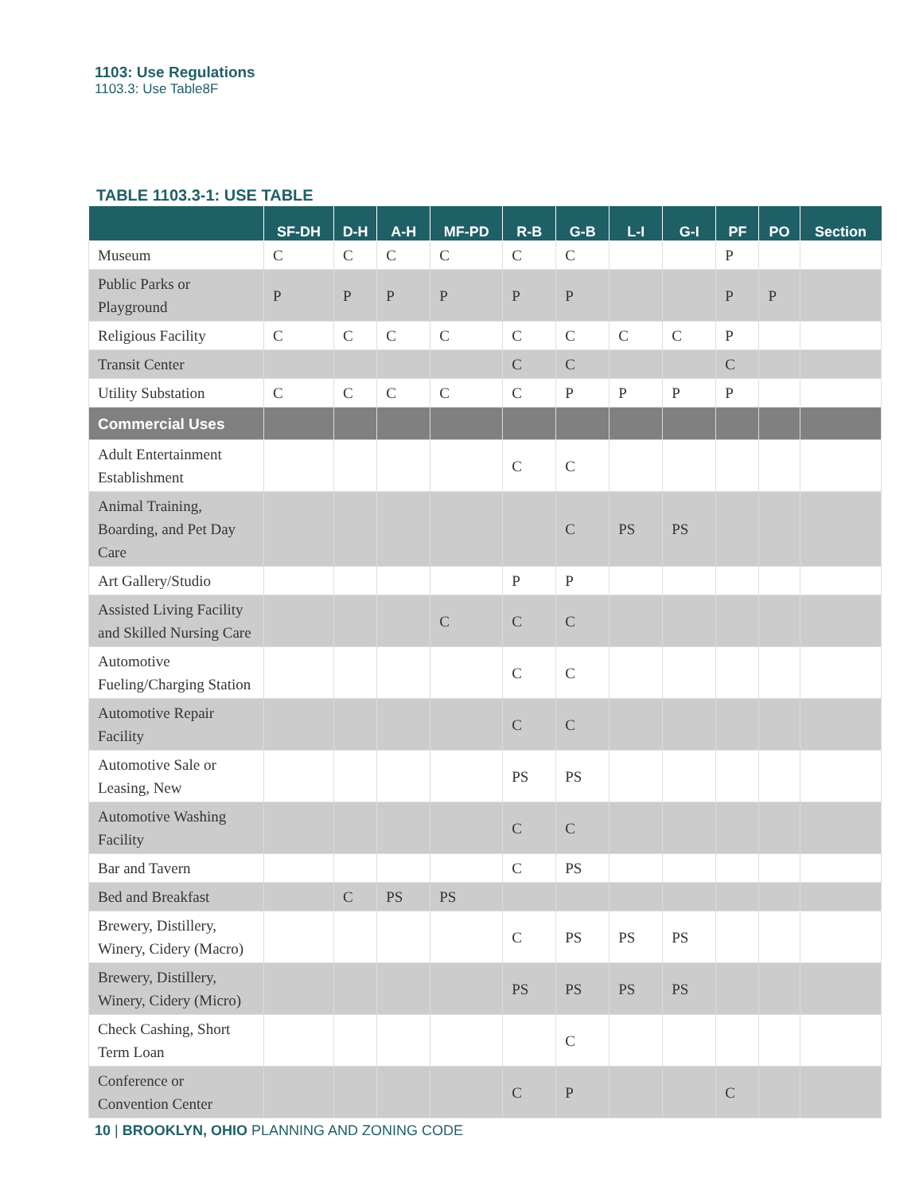1103: Use Regulations
1103.3: Use Table8F
TABLE 1103.3-1: USE TABLE
| | SF-DH | D-H | A-H | MF-PD | R-B | G-B | L-I | G-I | PF | PO | Section |
| --- | --- | --- | --- | --- | --- | --- | --- | --- | --- | --- | --- |
| Museum | C | C | C | C | C | C | | | P | | |
| Public Parks or Playground | P | P | P | P | P | P | | | P | P | |
| Religious Facility | C | C | C | C | C | C | C | C | P | | |
| Transit Center | | | | | C | C | | | C | | |
| Utility Substation | C | C | C | C | C | P | P | P | P | | |
| Commercial Uses | | | | | | | | | | | |
| Adult Entertainment Establishment | | | | | C | C | | | | | |
| Animal Training, Boarding, and Pet Day Care | | | | | | C | PS | PS | | | |
| Art Gallery/Studio | | | | | P | P | | | | | |
| Assisted Living Facility and Skilled Nursing Care | | | | C | C | C | | | | | |
| Automotive Fueling/Charging Station | | | | | C | C | | | | | |
| Automotive Repair Facility | | | | | C | C | | | | | |
| Automotive Sale or Leasing, New | | | | | PS | PS | | | | | |
| Automotive Washing Facility | | | | | C | C | | | | | |
| Bar and Tavern | | | | | C | PS | | | | | |
| Bed and Breakfast | | C | PS | PS | | | | | | | |
| Brewery, Distillery, Winery, Cidery (Macro) | | | | | C | PS | PS | PS | | | |
| Brewery, Distillery, Winery, Cidery (Micro) | | | | | PS | PS | PS | PS | | | |
| Check Cashing, Short Term Loan | | | | | | C | | | | | |
| Conference or Convention Center | | | | | C | P | | | C | | |
10 | BROOKLYN, OHIO PLANNING AND ZONING CODE